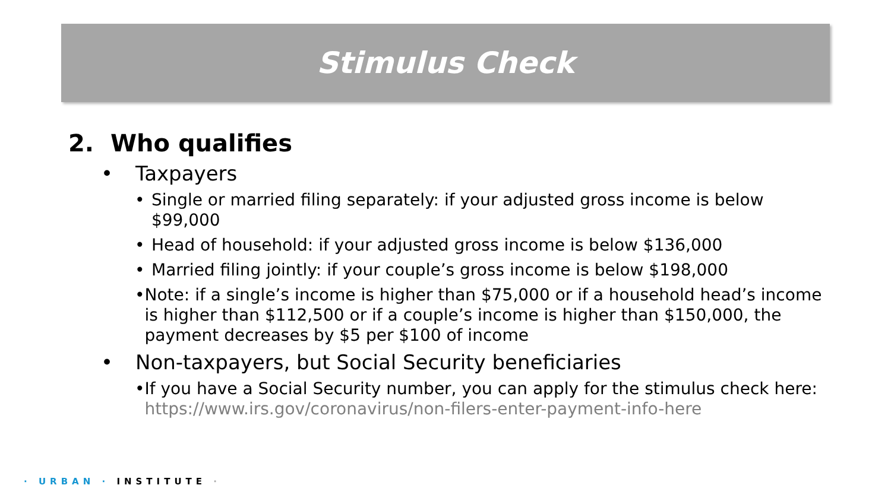Stimulus Check
2. Who qualifies
• Taxpayers
• Single or married filing separately: if your adjusted gross income is below $99,000
• Head of household: if your adjusted gross income is below $136,000
• Married filing jointly: if your couple’s gross income is below $198,000
• Note: if a single’s income is higher than $75,000 or if a household head’s income is higher than $112,500 or if a couple’s income is higher than $150,000, the payment decreases by $5 per $100 of income
• Non-taxpayers, but Social Security beneficiaries
• If you have a Social Security number, you can apply for the stimulus check here: https://www.irs.gov/coronavirus/non-filers-enter-payment-info-here
· URBAN · INSTITUTE ·